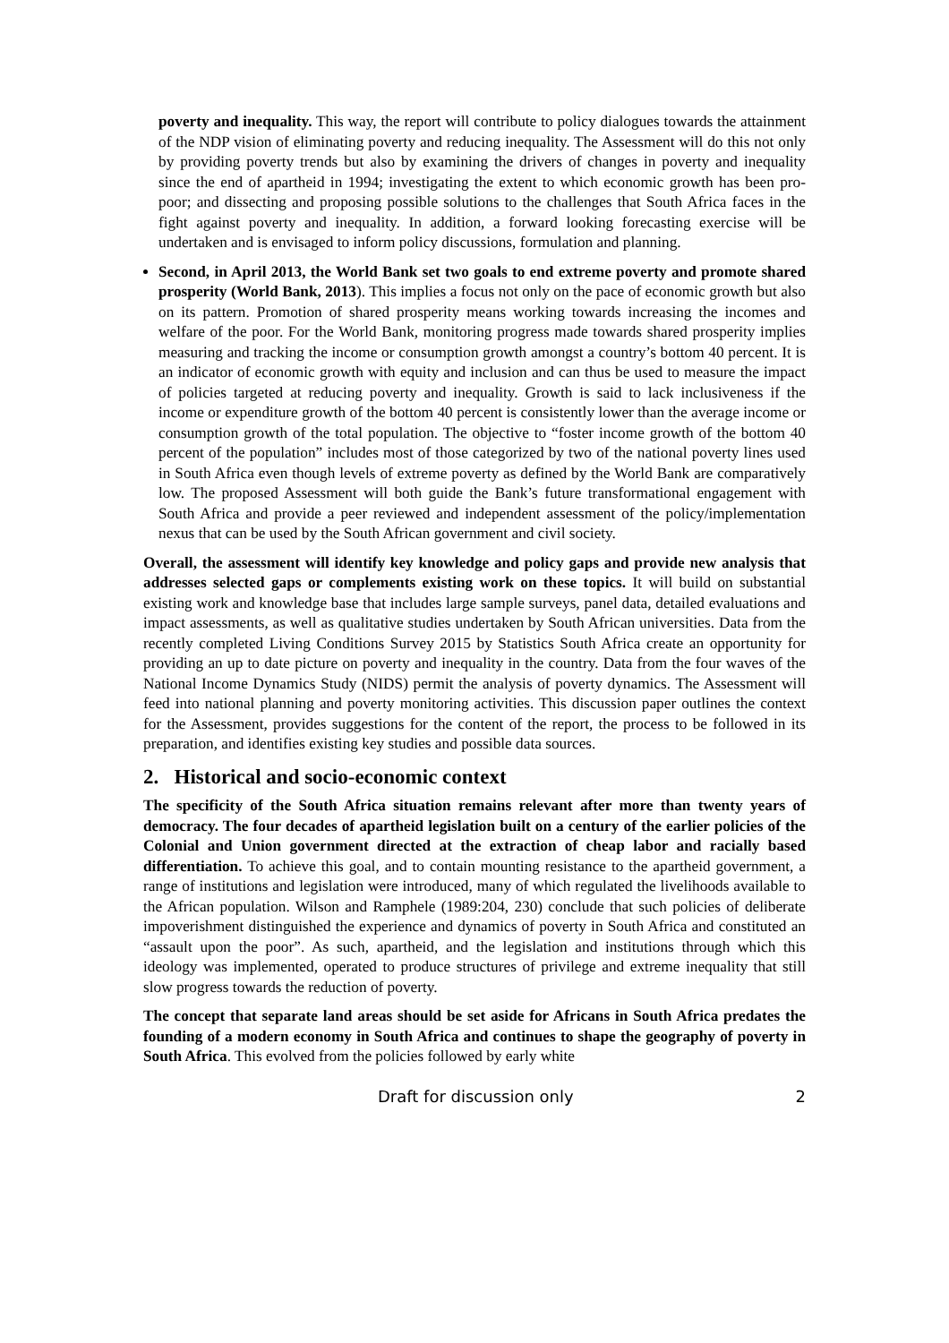poverty and inequality. This way, the report will contribute to policy dialogues towards the attainment of the NDP vision of eliminating poverty and reducing inequality. The Assessment will do this not only by providing poverty trends but also by examining the drivers of changes in poverty and inequality since the end of apartheid in 1994; investigating the extent to which economic growth has been pro-poor; and dissecting and proposing possible solutions to the challenges that South Africa faces in the fight against poverty and inequality. In addition, a forward looking forecasting exercise will be undertaken and is envisaged to inform policy discussions, formulation and planning.
Second, in April 2013, the World Bank set two goals to end extreme poverty and promote shared prosperity (World Bank, 2013). This implies a focus not only on the pace of economic growth but also on its pattern. Promotion of shared prosperity means working towards increasing the incomes and welfare of the poor. For the World Bank, monitoring progress made towards shared prosperity implies measuring and tracking the income or consumption growth amongst a country’s bottom 40 percent. It is an indicator of economic growth with equity and inclusion and can thus be used to measure the impact of policies targeted at reducing poverty and inequality. Growth is said to lack inclusiveness if the income or expenditure growth of the bottom 40 percent is consistently lower than the average income or consumption growth of the total population. The objective to “foster income growth of the bottom 40 percent of the population” includes most of those categorized by two of the national poverty lines used in South Africa even though levels of extreme poverty as defined by the World Bank are comparatively low. The proposed Assessment will both guide the Bank’s future transformational engagement with South Africa and provide a peer reviewed and independent assessment of the policy/implementation nexus that can be used by the South African government and civil society.
Overall, the assessment will identify key knowledge and policy gaps and provide new analysis that addresses selected gaps or complements existing work on these topics. It will build on substantial existing work and knowledge base that includes large sample surveys, panel data, detailed evaluations and impact assessments, as well as qualitative studies undertaken by South African universities. Data from the recently completed Living Conditions Survey 2015 by Statistics South Africa create an opportunity for providing an up to date picture on poverty and inequality in the country. Data from the four waves of the National Income Dynamics Study (NIDS) permit the analysis of poverty dynamics. The Assessment will feed into national planning and poverty monitoring activities. This discussion paper outlines the context for the Assessment, provides suggestions for the content of the report, the process to be followed in its preparation, and identifies existing key studies and possible data sources.
2. Historical and socio-economic context
The specificity of the South Africa situation remains relevant after more than twenty years of democracy. The four decades of apartheid legislation built on a century of the earlier policies of the Colonial and Union government directed at the extraction of cheap labor and racially based differentiation. To achieve this goal, and to contain mounting resistance to the apartheid government, a range of institutions and legislation were introduced, many of which regulated the livelihoods available to the African population. Wilson and Ramphele (1989:204, 230) conclude that such policies of deliberate impoverishment distinguished the experience and dynamics of poverty in South Africa and constituted an “assault upon the poor”. As such, apartheid, and the legislation and institutions through which this ideology was implemented, operated to produce structures of privilege and extreme inequality that still slow progress towards the reduction of poverty.
The concept that separate land areas should be set aside for Africans in South Africa predates the founding of a modern economy in South Africa and continues to shape the geography of poverty in South Africa. This evolved from the policies followed by early white
Draft for discussion only 2